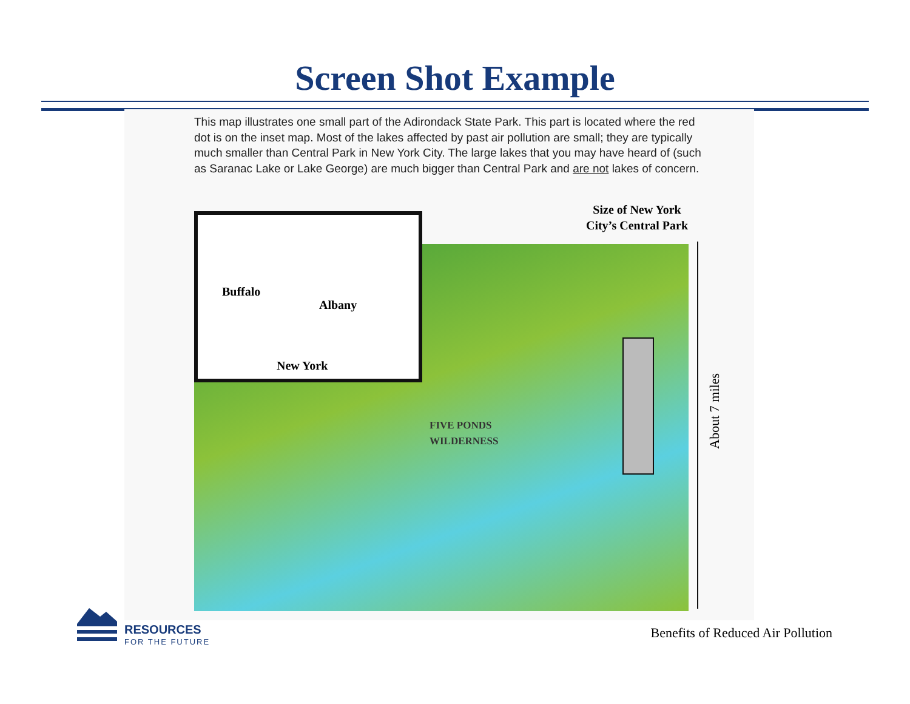Screen Shot Example
This map illustrates one small part of the Adirondack State Park. This part is located where the red dot is on the inset map. Most of the lakes affected by past air pollution are small; they are typically much smaller than Central Park in New York City. The large lakes that you may have heard of (such as Saranac Lake or Lake George) are much bigger than Central Park and are not lakes of concern.
Size of New York City’s Central Park
Buffalo
Albany
New York
FIVE PONDS
WILDERNESS
About 7 miles
RESOURCES
FOR THE FUTURE
Benefits of Reduced Air Pollution